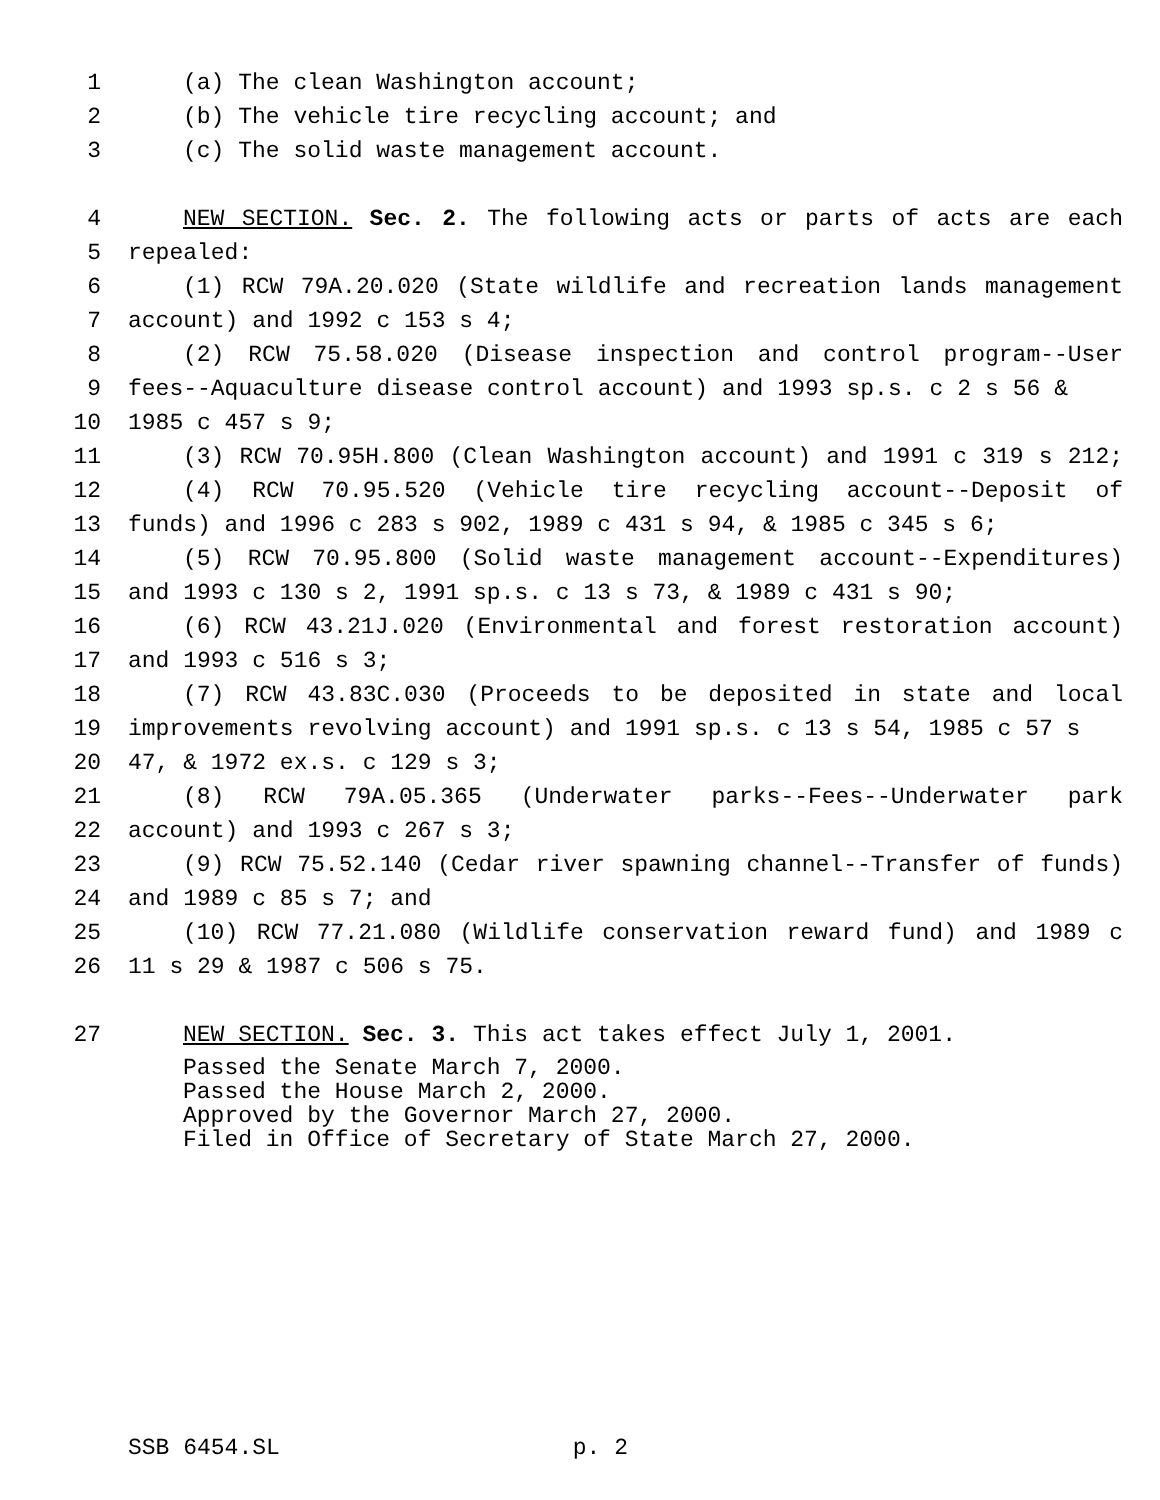1 (a) The clean Washington account;
2 (b) The vehicle tire recycling account; and
3 (c) The solid waste management account.
4 NEW SECTION. Sec. 2. The following acts or parts of acts are each
5 repealed:
6 (1) RCW 79A.20.020 (State wildlife and recreation lands management
7 account) and 1992 c 153 s 4;
8 (2) RCW 75.58.020 (Disease inspection and control program--User
9 fees--Aquaculture disease control account) and 1993 sp.s. c 2 s 56 &
10 1985 c 457 s 9;
11 (3) RCW 70.95H.800 (Clean Washington account) and 1991 c 319 s 212;
12 (4) RCW 70.95.520 (Vehicle tire recycling account--Deposit of
13 funds) and 1996 c 283 s 902, 1989 c 431 s 94, & 1985 c 345 s 6;
14 (5) RCW 70.95.800 (Solid waste management account--Expenditures)
15 and 1993 c 130 s 2, 1991 sp.s. c 13 s 73, & 1989 c 431 s 90;
16 (6) RCW 43.21J.020 (Environmental and forest restoration account)
17 and 1993 c 516 s 3;
18 (7) RCW 43.83C.030 (Proceeds to be deposited in state and local
19 improvements revolving account) and 1991 sp.s. c 13 s 54, 1985 c 57 s
20 47, & 1972 ex.s. c 129 s 3;
21 (8) RCW 79A.05.365 (Underwater parks--Fees--Underwater park
22 account) and 1993 c 267 s 3;
23 (9) RCW 75.52.140 (Cedar river spawning channel--Transfer of funds)
24 and 1989 c 85 s 7; and
25 (10) RCW 77.21.080 (Wildlife conservation reward fund) and 1989 c
26 11 s 29 & 1987 c 506 s 75.
27 NEW SECTION. Sec. 3. This act takes effect July 1, 2001.
Passed the Senate March 7, 2000.
Passed the House March 2, 2000.
Approved by the Governor March 27, 2000.
Filed in Office of Secretary of State March 27, 2000.
SSB 6454.SL p. 2